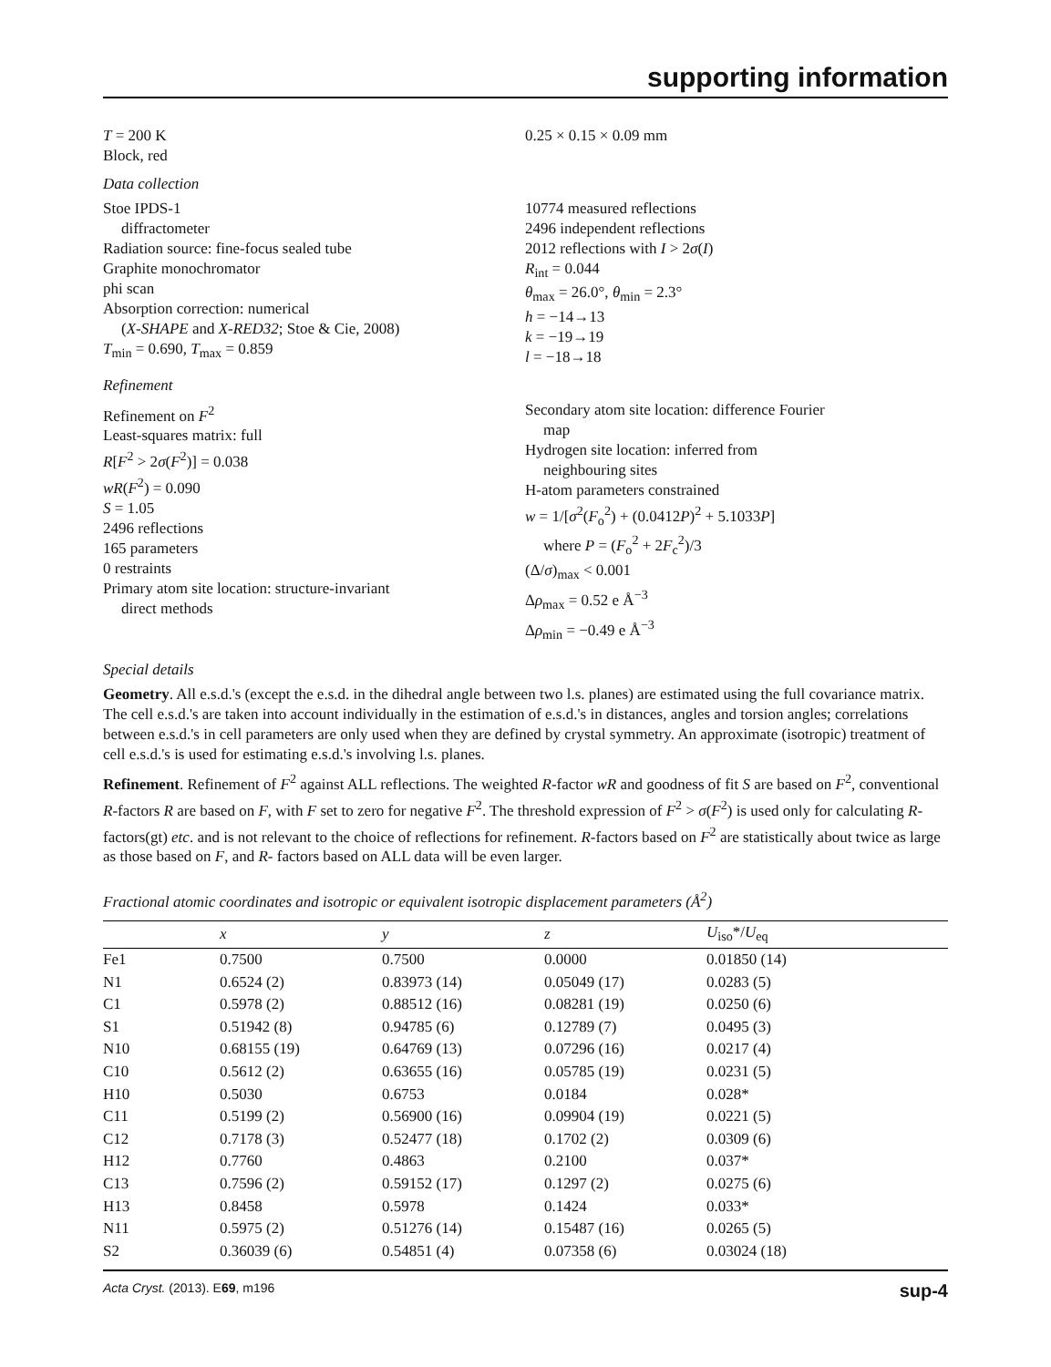supporting information
T = 200 K
Block, red
0.25 × 0.15 × 0.09 mm
Data collection
Stoe IPDS-1
diffractometer
Radiation source: fine-focus sealed tube
Graphite monochromator
phi scan
Absorption correction: numerical
(X-SHAPE and X-RED32; Stoe & Cie, 2008)
T<sub>min</sub> = 0.690, T<sub>max</sub> = 0.859
10774 measured reflections
2496 independent reflections
2012 reflections with I > 2σ(I)
R<sub>int</sub> = 0.044
θ<sub>max</sub> = 26.0°, θ<sub>min</sub> = 2.3°
h = −14→13
k = −19→19
l = −18→18
Refinement
Refinement on F<sup>2</sup>
Least-squares matrix: full
R[F<sup>2</sup> > 2σ(F<sup>2</sup>)] = 0.038
wR(F<sup>2</sup>) = 0.090
S = 1.05
2496 reflections
165 parameters
0 restraints
Primary atom site location: structure-invariant
direct methods
Secondary atom site location: difference Fourier
map
Hydrogen site location: inferred from
neighbouring sites
H-atom parameters constrained
w = 1/[σ<sup>2</sup>(F<sub>o</sub><sup>2</sup>) + (0.0412P)<sup>2</sup> + 5.1033P]
where P = (F<sub>o</sub><sup>2</sup> + 2F<sub>c</sub><sup>2</sup>)/3
(Δ/σ)<sub>max</sub> < 0.001
Δρ<sub>max</sub> = 0.52 e Å<sup>−3</sup>
Δρ<sub>min</sub> = −0.49 e Å<sup>−3</sup>
Special details
Geometry. All e.s.d.'s (except the e.s.d. in the dihedral angle between two l.s. planes) are estimated using the full covariance matrix. The cell e.s.d.'s are taken into account individually in the estimation of e.s.d.'s in distances, angles and torsion angles; correlations between e.s.d.'s in cell parameters are only used when they are defined by crystal symmetry. An approximate (isotropic) treatment of cell e.s.d.'s is used for estimating e.s.d.'s involving l.s. planes.
Refinement. Refinement of F<sup>2</sup> against ALL reflections. The weighted R-factor wR and goodness of fit S are based on F<sup>2</sup>, conventional R-factors R are based on F, with F set to zero for negative F<sup>2</sup>. The threshold expression of F<sup>2</sup> > σ(F<sup>2</sup>) is used only for calculating R-factors(gt) etc. and is not relevant to the choice of reflections for refinement. R-factors based on F<sup>2</sup> are statistically about twice as large as those based on F, and R- factors based on ALL data will be even larger.
Fractional atomic coordinates and isotropic or equivalent isotropic displacement parameters (Å<sup>2</sup>)
| | x | y | z | U<sub>iso</sub>*/ U<sub>eq</sub> |
| --- | --- | --- | --- | --- |
| Fe1 | 0.7500 | 0.7500 | 0.0000 | 0.01850 (14) |
| N1 | 0.6524 (2) | 0.83973 (14) | 0.05049 (17) | 0.0283 (5) |
| C1 | 0.5978 (2) | 0.88512 (16) | 0.08281 (19) | 0.0250 (6) |
| S1 | 0.51942 (8) | 0.94785 (6) | 0.12789 (7) | 0.0495 (3) |
| N10 | 0.68155 (19) | 0.64769 (13) | 0.07296 (16) | 0.0217 (4) |
| C10 | 0.5612 (2) | 0.63655 (16) | 0.05785 (19) | 0.0231 (5) |
| H10 | 0.5030 | 0.6753 | 0.0184 | 0.028* |
| C11 | 0.5199 (2) | 0.56900 (16) | 0.09904 (19) | 0.0221 (5) |
| C12 | 0.7178 (3) | 0.52477 (18) | 0.1702 (2) | 0.0309 (6) |
| H12 | 0.7760 | 0.4863 | 0.2100 | 0.037* |
| C13 | 0.7596 (2) | 0.59152 (17) | 0.1297 (2) | 0.0275 (6) |
| H13 | 0.8458 | 0.5978 | 0.1424 | 0.033* |
| N11 | 0.5975 (2) | 0.51276 (14) | 0.15487 (16) | 0.0265 (5) |
| S2 | 0.36039 (6) | 0.54851 (4) | 0.07358 (6) | 0.03024 (18) |
Acta Cryst. (2013). E69, m196 sup-4